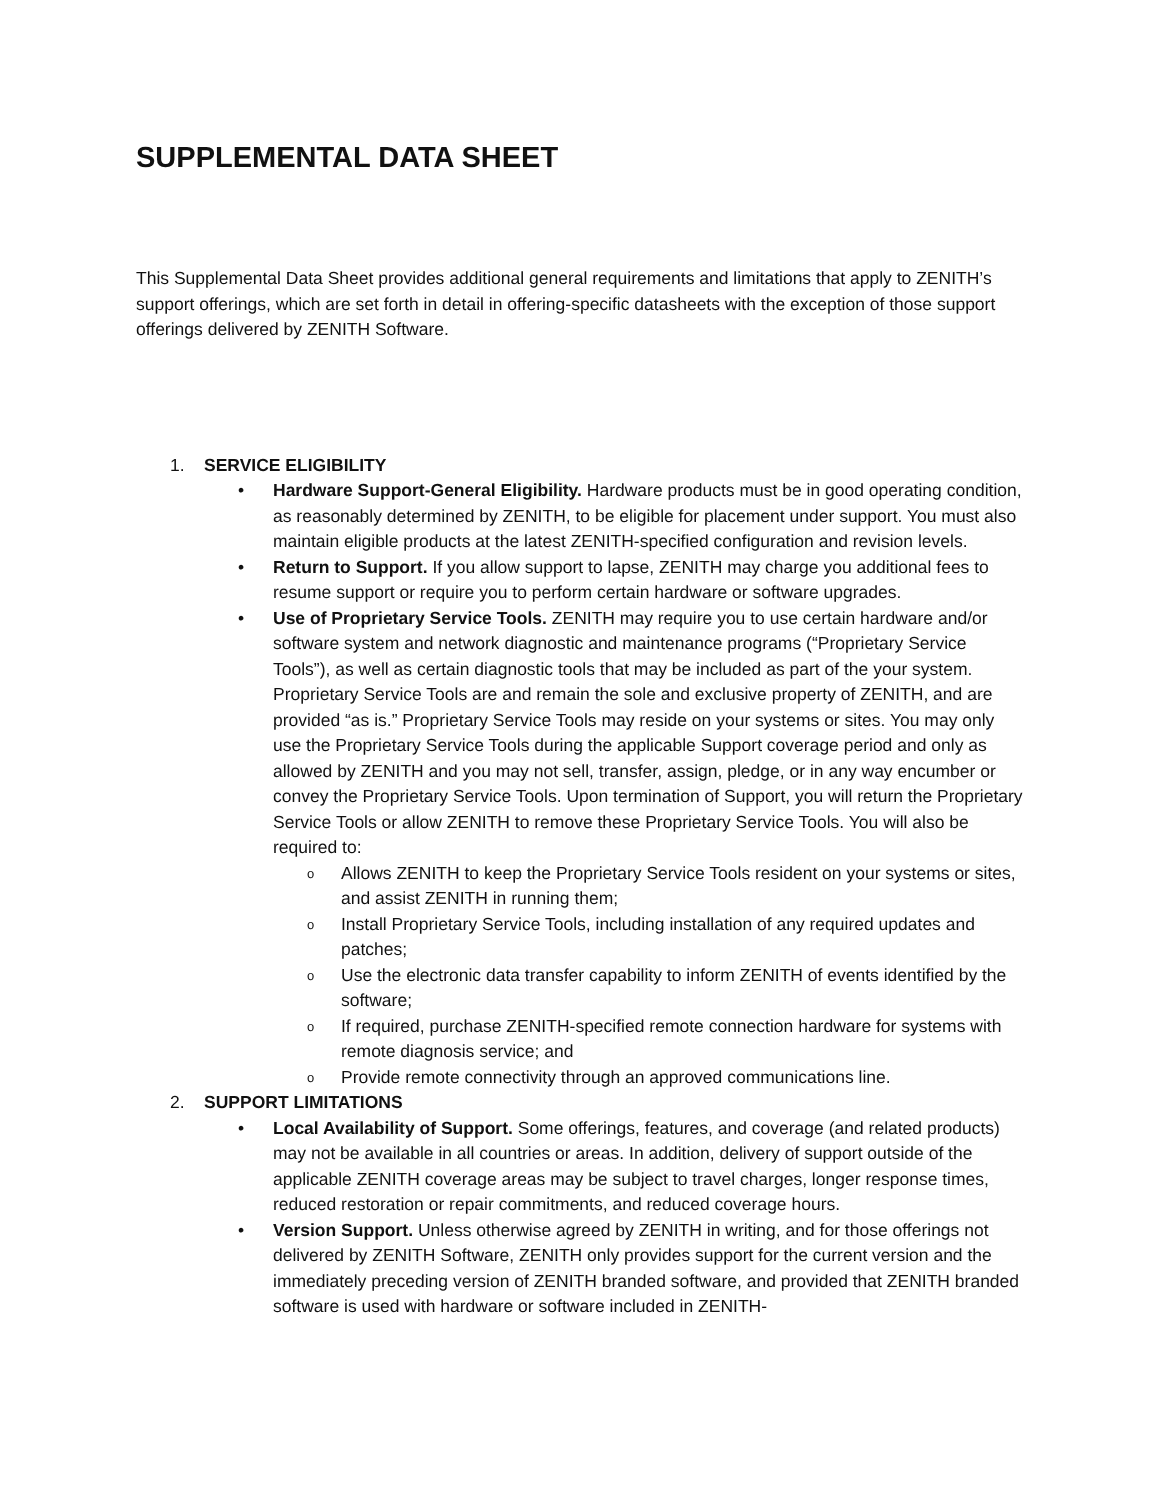SUPPLEMENTAL DATA SHEET
This Supplemental Data Sheet provides additional general requirements and limitations that apply to ZENITH’s support offerings, which are set forth in detail in offering-specific datasheets with the exception of those support offerings delivered by ZENITH Software.
1. SERVICE ELIGIBILITY
• Hardware Support-General Eligibility. Hardware products must be in good operating condition, as reasonably determined by ZENITH, to be eligible for placement under support. You must also maintain eligible products at the latest ZENITH-specified configuration and revision levels.
• Return to Support. If you allow support to lapse, ZENITH may charge you additional fees to resume support or require you to perform certain hardware or software upgrades.
• Use of Proprietary Service Tools. ZENITH may require you to use certain hardware and/or software system and network diagnostic and maintenance programs (“Proprietary Service Tools”), as well as certain diagnostic tools that may be included as part of the your system. Proprietary Service Tools are and remain the sole and exclusive property of ZENITH, and are provided “as is.” Proprietary Service Tools may reside on your systems or sites. You may only use the Proprietary Service Tools during the applicable Support coverage period and only as allowed by ZENITH and you may not sell, transfer, assign, pledge, or in any way encumber or convey the Proprietary Service Tools. Upon termination of Support, you will return the Proprietary Service Tools or allow ZENITH to remove these Proprietary Service Tools. You will also be required to:
o Allows ZENITH to keep the Proprietary Service Tools resident on your systems or sites, and assist ZENITH in running them;
o Install Proprietary Service Tools, including installation of any required updates and patches;
o Use the electronic data transfer capability to inform ZENITH of events identified by the software;
o If required, purchase ZENITH-specified remote connection hardware for systems with remote diagnosis service; and
o Provide remote connectivity through an approved communications line.
2. SUPPORT LIMITATIONS
• Local Availability of Support. Some offerings, features, and coverage (and related products) may not be available in all countries or areas. In addition, delivery of support outside of the applicable ZENITH coverage areas may be subject to travel charges, longer response times, reduced restoration or repair commitments, and reduced coverage hours.
• Version Support. Unless otherwise agreed by ZENITH in writing, and for those offerings not delivered by ZENITH Software, ZENITH only provides support for the current version and the immediately preceding version of ZENITH branded software, and provided that ZENITH branded software is used with hardware or software included in ZENITH-